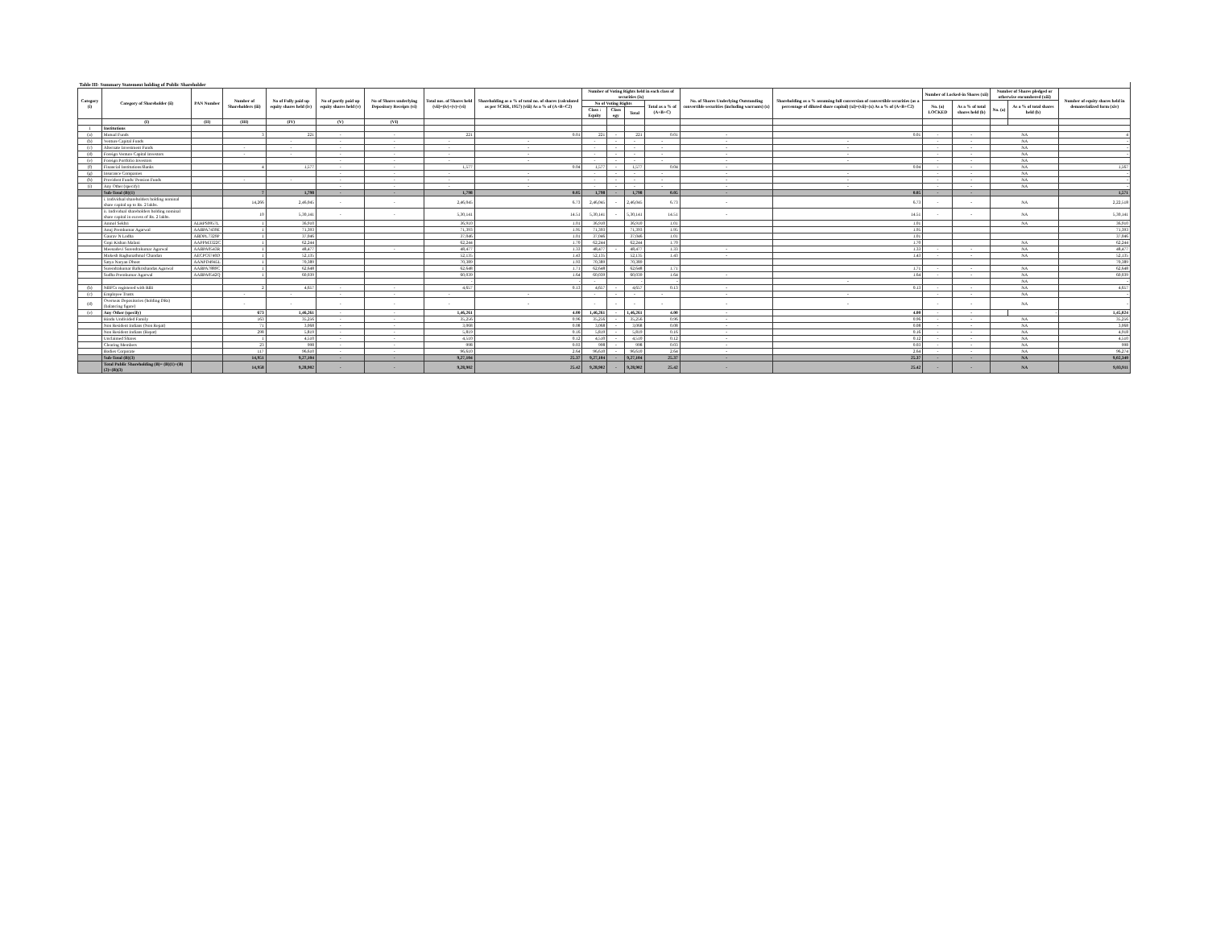| Table III- Summary Statement holding of Public Shareholder | | | | | | | | | | | | | | | | | | | |
| Category (i) | Category of Shareholder (ii) | PAN Number | Number of Shareholders (iii) | No of Fully paid up equity shares held (iv) | No of partly paid up equity shares held (v) | No of Shares underlying Depository Receipts (vi) | Total nos. of Shares held (vii)=(iv)+(v)+(vi) | Shareholding as a % of total no. of shares (calculated as per SCRR, 1957) (viii) As a % of (A+B+C2) | Number of Voting Rights held in each class of securities (ix) | | | | No. of Shares Underlying Outstanding convertible securities (including warrants) (x) | Shareholding as a % assuming full conversion of convertible securities (as a percentage of diluted share capital) (xi)=(vii)+(x) As a % of (A+B+C2) | Number of Locked-in Shares (xii) | | Number of Shares pledged or otherwise encumbered (xiii) | | Number of equity shares held in dematerialized form (xiv) |
| | | | | | | | | | No of Voting Rights | | | Total as a % of (A+B+C) | | | No. (a) LOCKED | As a % of total shares held (b) | No. (a) | As a % of total shares held (b) | |
| | | | | | | | | | Class : Equity | Class egy | Total | | | | | | | | |
| | (I) | (II) | (III) | (IV) | (V) | (VI) | | | | | | | | | | | | | |
| 1 | Institutions | | | | | | | | | | | | | | | | | | |
| (a) | Mutual Funds | | 3 | 221 | - | - | 221 | 0.01 | 221 | - | 221 | 0.01 | - | 0.01 | - | - | NA | | 4 |
| (b) | Venture Capital Funds | | | - | - | - | - | - | - | - | - | - | - | - | - | - | NA | | - |
| (c) | Alternate Investment Funds | | - | - | - | - | - | - | - | - | - | - | - | - | - | - | NA | | - |
| (d) | Foreign Venture Capital Investors | | - | - | - | - | - | - | - | - | - | - | - | - | - | - | NA | | - |
| (e) | Foreign Portfolio Investors | | | | - | - | - | - | - | - | - | - | - | - | - | - | NA | | |
| (f) | Financial Institutions/Banks | | 4 | 1,577 | - | - | 1,577 | 0.04 | 1,577 | - | 1,577 | 0.04 | - | 0.04 | - | - | NA | | 1,567 |
| (g) | Insurance Companies | | | | - | - | - | - | - | - | - | - | - | - | - | - | NA | | - |
| (h) | Provident Funds/ Pension Funds | | - | - | - | - | - | - | - | - | - | - | - | - | - | - | NA | | - |
| (i) | Any Other (specify) | | | | - | - | - | - | - | - | - | - | - | - | - | - | NA | | - |
| | Sub-Total (B)(1) | | 7 | 1,798 | - | - | 1,798 | 0.05 | 1,798 | - | 1,798 | 0.05 | - | 0.05 | - | - | | | 1,571 |
| | i. Individual shareholders holding nominal share capital up to Rs. 2 lakhs. | | 14,266 | 2,46,045 | - | - | 2,46,045 | 6.73 | 2,46,045 | - | 2,46,045 | 6.73 | - | 6.73 | - | - | NA | | 2,22,518 |
| | ii. Individual shareholders holding nominal share capital in excess of Rs. 2 lakhs. | | 10 | 5,30,141 | - | - | 5,30,141 | 14.51 | 5,30,141 | - | 5,30,141 | 14.51 | - | 14.51 | - | - | NA | | 5,30,141 |
| | Anmol Sekhri | ALHPS9957L | 1 | 36,910 | | | 36,910 | 1.01 | 36,910 | | 36,910 | 1.01 | | 1.01 | | | NA | | 36,910 |
| | Anuj Premkumar Agarwal | AABPA7439E | 1 | 71,393 | | | 71,393 | 1.95 | 71,393 | | 71,393 | 1.95 | | 1.95 | | | | | 71,393 |
| | Gaurav N Lodha | ABDPL7329P | 1 | 37,046 | | | 37,046 | 1.01 | 37,046 | | 37,046 | 1.01 | | 1.01 | | | | | 37,046 |
| | Gopi Kishan Malani | AAPPM3322C | 1 | 62,244 | | | 62,244 | 1.70 | 62,244 | | 62,244 | 1.70 | | 1.70 | | | NA | | 62,244 |
| | Meenadevi Surendrakumar Agarwal | AABPA0543R | 1 | 48,477 | | - | 48,477 | 1.33 | 48,477 | - | 48,477 | 1.33 | - | 1.33 | - | - | NA | | 48,477 |
| | Mukesh Raghunathmal Chandan | AECPC6740D | 1 | 52,135 | | | 52,135 | 1.43 | 52,135 | | 52,135 | 1.43 | - | 1.43 | - | - | NA | | 52,135 |
| | Satya Naryan Dhoot | AANPD4945L | 1 | 70,389 | | | 70,389 | 1.93 | 70,389 | | 70,389 | | | | | | | | 70,389 |
| | Surendrakumar Balkrishandas Agarwal | AABPA7889C | 1 | 62,648 | | | 62,648 | 1.71 | 62,648 | | 62,648 | 1.71 | | 1.71 | - | - | NA | | 62,648 |
| | Sudha Premkumar Agarwal | AABPA0542Q | 1 | 60,039 | | | 60,039 | 1.64 | 60,039 | | 60,039 | 1.64 | - | 1.64 | - | - | NA | | 60,039 |
| | | | | | | | - | - | - | | - | - | | - | | | NA | | - |
| (b) | NBFCs registered with RBI | | 2 | 4,657 | - | - | 4,657 | 0.13 | 4,657 | - | 4,657 | 0.13 | - | 0.13 | - | - | NA | | 4,657 |
| (c) | Employee Trusts | | - | - | - | - | - | - | - | - | - | - | - | - | - | - | NA | | - |
| (d) | Overseas Depositories (holding DRs) (balancing figure) | | - | - | - | - | - | - | - | - | - | - | - | - | - | - | NA | | - |
| (e) | Any Other (specify) | | 673 | 1,46,261 | - | - | 1,46,261 | 4.00 | 1,46,261 | - | 1,46,261 | 4.00 | - | 4.00 | - | - | | - | 1,45,024 |
| | Hindu Undivided Family | | 163 | 35,256 | - | - | 35,256 | 0.96 | 35,256 | - | 35,256 | 0.96 | - | 0.96 | - | - | NA | | 35,256 |
| | Non Resident Indians (Non Repat) | | 71 | 3,068 | - | - | 3,068 | 0.08 | 3,068 | - | 3,068 | 0.08 | - | 0.08 | - | - | NA | | 3,068 |
| | Non Resident Indians (Repat) | | 298 | 5,819 | - | - | 5,819 | 0.16 | 5,819 | - | 5,819 | 0.16 | - | 0.16 | - | - | NA | | 4,918 |
| | Unclaimed Shares | | 1 | 4,510 | - | - | 4,510 | 0.12 | 4,510 | - | 4,510 | 0.12 | - | 0.12 | - | - | NA | | 4,510 |
| | Clearing Members | | 23 | 998 | - | - | 998 | 0.03 | 998 | - | 998 | 0.03 | - | 0.03 | - | - | NA | | 998 |
| | Bodies Corporate | | 117 | 96,610 | - | - | 96,610 | 2.64 | 96,610 | - | 96,610 | 2.64 | - | 2.64 | - | - | NA | | 96,274 |
| | Sub-Total (B)(3) | | 14,951 | 9,27,104 | - | - | 9,27,104 | 25.37 | 9,27,104 | - | 9,27,104 | 25.37 | - | 25.37 | - | - | NA | | 9,02,340 |
| | Total Public Shareholding (B)= (B)(1)+(B)(2)+(B)(3) | | 14,958 | 9,28,902 | - | - | 9,28,902 | 25.42 | 9,28,902 | - | 9,28,902 | 25.42 | - | 25.42 | - | - | NA | | 9,03,911 |